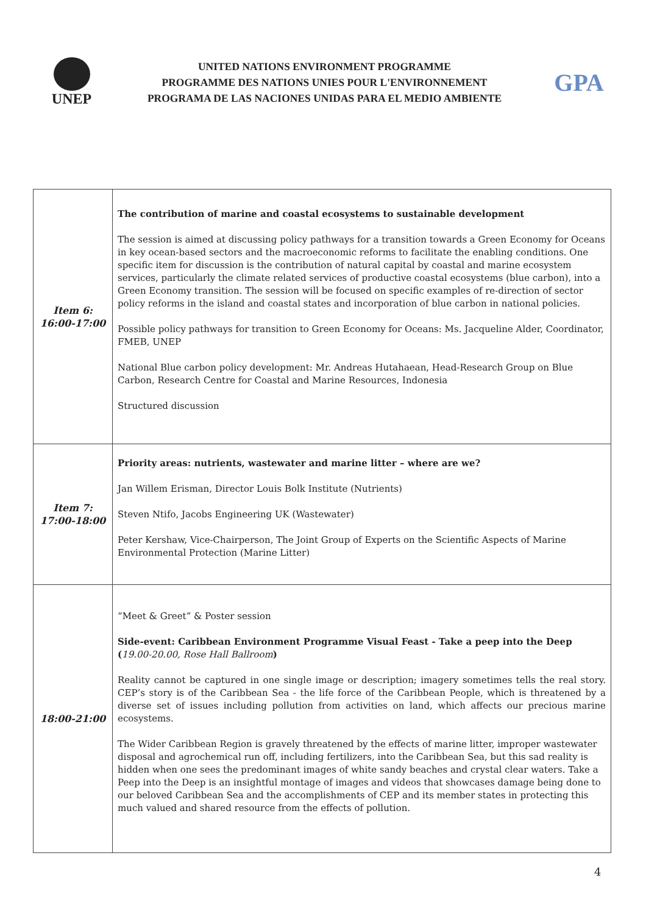UNEP
UNITED NATIONS ENVIRONMENT PROGRAMME
PROGRAMME DES NATIONS UNIES POUR L'ENVIRONNEMENT
PROGRAMA DE LAS NACIONES UNIDAS PARA EL MEDIO AMBIENTE
GPA
| Item 6: 16:00-17:00 | The contribution of marine and coastal ecosystems to sustainable development The session is aimed at discussing policy pathways for a transition towards a Green Economy for Oceans in key ocean-based sectors and the macroeconomic reforms to facilitate the enabling conditions. One specific item for discussion is the contribution of natural capital by coastal and marine ecosystem services, particularly the climate related services of productive coastal ecosystems (blue carbon), into a Green Economy transition. The session will be focused on specific examples of re-direction of sector policy reforms in the island and coastal states and incorporation of blue carbon in national policies. Possible policy pathways for transition to Green Economy for Oceans: Ms. Jacqueline Alder, Coordinator, FMEB, UNEP National Blue carbon policy development: Mr. Andreas Hutahaean, Head-Research Group on Blue Carbon, Research Centre for Coastal and Marine Resources, Indonesia Structured discussion |
| Item 7: 17:00-18:00 | Priority areas: nutrients, wastewater and marine litter – where are we? Jan Willem Erisman, Director Louis Bolk Institute (Nutrients) Steven Ntifo, Jacobs Engineering UK (Wastewater) Peter Kershaw, Vice-Chairperson, The Joint Group of Experts on the Scientific Aspects of Marine Environmental Protection (Marine Litter) |
| 18:00-21:00 | “Meet & Greet” & Poster session Side-event: Caribbean Environment Programme Visual Feast - Take a peep into the Deep ( 19.00-20.00, Rose Hall Ballroom ) Reality cannot be captured in one single image or description; imagery sometimes tells the real story. CEP’s story is of the Caribbean Sea - the life force of the Caribbean People, which is threatened by a diverse set of issues including pollution from activities on land, which affects our precious marine ecosystems. The Wider Caribbean Region is gravely threatened by the effects of marine litter, improper wastewater disposal and agrochemical run off, including fertilizers, into the Caribbean Sea, but this sad reality is hidden when one sees the predominant images of white sandy beaches and crystal clear waters. Take a Peep into the Deep is an insightful montage of images and videos that showcases damage being done to our beloved Caribbean Sea and the accomplishments of CEP and its member states in protecting this much valued and shared resource from the effects of pollution. |
4